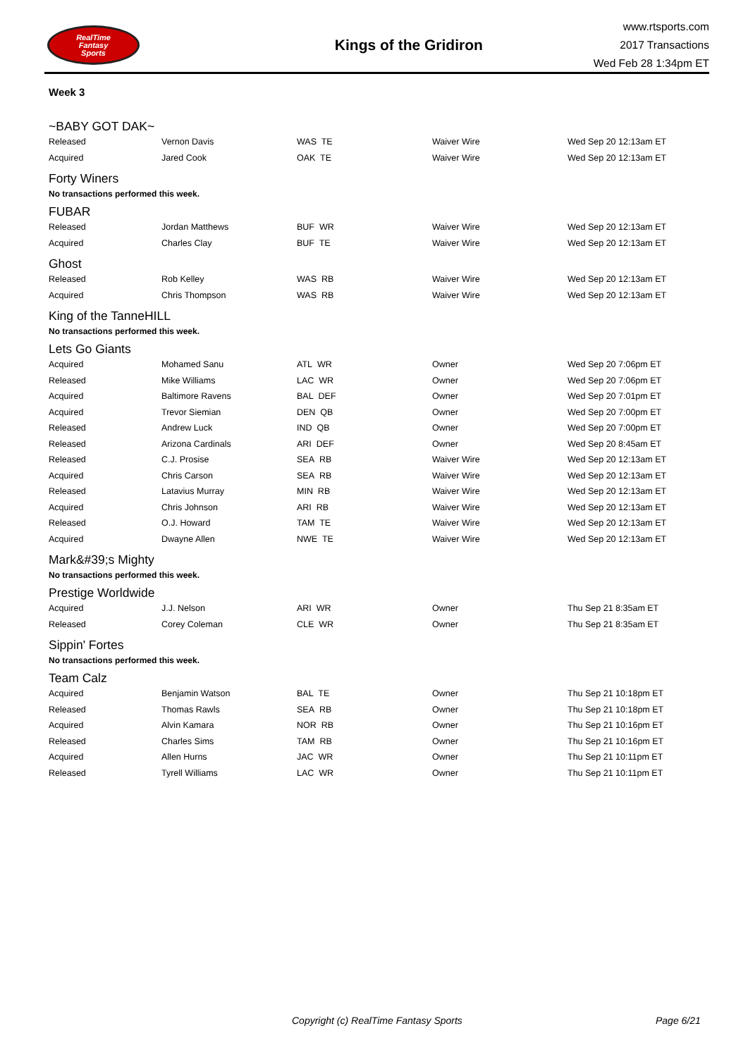RealTime
Fantasy
Sports
Kings of the Gridiron
www.rtsports.com
2017 Transactions
Wed Feb 28 1:34pm ET
Week 3
~BABY GOT DAK~
| Released | Vernon Davis | WAS TE | Waiver Wire | Wed Sep 20 12:13am ET |
| Acquired | Jared Cook | OAK TE | Waiver Wire | Wed Sep 20 12:13am ET |
Forty Winers
No transactions performed this week.
FUBAR
| Released | Jordan Matthews | BUF WR | Waiver Wire | Wed Sep 20 12:13am ET |
| Acquired | Charles Clay | BUF TE | Waiver Wire | Wed Sep 20 12:13am ET |
Ghost
| Released | Rob Kelley | WAS RB | Waiver Wire | Wed Sep 20 12:13am ET |
| Acquired | Chris Thompson | WAS RB | Waiver Wire | Wed Sep 20 12:13am ET |
King of the TanneHILL
No transactions performed this week.
Lets Go Giants
| Acquired | Mohamed Sanu | ATL WR | Owner | Wed Sep 20 7:06pm ET |
| Released | Mike Williams | LAC WR | Owner | Wed Sep 20 7:06pm ET |
| Acquired | Baltimore Ravens | BAL DEF | Owner | Wed Sep 20 7:01pm ET |
| Acquired | Trevor Siemian | DEN QB | Owner | Wed Sep 20 7:00pm ET |
| Released | Andrew Luck | IND QB | Owner | Wed Sep 20 7:00pm ET |
| Released | Arizona Cardinals | ARI DEF | Owner | Wed Sep 20 8:45am ET |
| Released | C.J. Prosise | SEA RB | Waiver Wire | Wed Sep 20 12:13am ET |
| Acquired | Chris Carson | SEA RB | Waiver Wire | Wed Sep 20 12:13am ET |
| Released | Latavius Murray | MIN RB | Waiver Wire | Wed Sep 20 12:13am ET |
| Acquired | Chris Johnson | ARI RB | Waiver Wire | Wed Sep 20 12:13am ET |
| Released | O.J. Howard | TAM TE | Waiver Wire | Wed Sep 20 12:13am ET |
| Acquired | Dwayne Allen | NWE TE | Waiver Wire | Wed Sep 20 12:13am ET |
Mark&#39;s Mighty
No transactions performed this week.
Prestige Worldwide
| Acquired | J.J. Nelson | ARI WR | Owner | Thu Sep 21 8:35am ET |
| Released | Corey Coleman | CLE WR | Owner | Thu Sep 21 8:35am ET |
Sippin' Fortes
No transactions performed this week.
Team Calz
| Acquired | Benjamin Watson | BAL TE | Owner | Thu Sep 21 10:18pm ET |
| Released | Thomas Rawls | SEA RB | Owner | Thu Sep 21 10:18pm ET |
| Acquired | Alvin Kamara | NOR RB | Owner | Thu Sep 21 10:16pm ET |
| Released | Charles Sims | TAM RB | Owner | Thu Sep 21 10:16pm ET |
| Acquired | Allen Hurns | JAC WR | Owner | Thu Sep 21 10:11pm ET |
| Released | Tyrell Williams | LAC WR | Owner | Thu Sep 21 10:11pm ET |
Copyright (c) RealTime Fantasy Sports Page 6/21